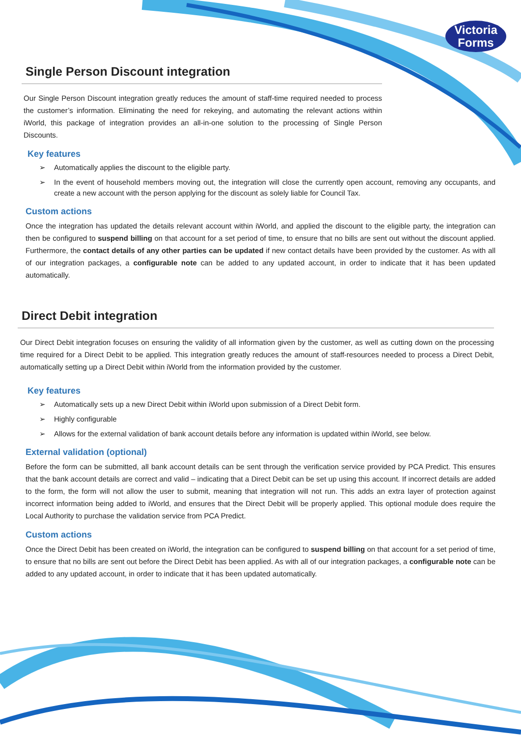Victoria
Forms
Single Person Discount integration
Our Single Person Discount integration greatly reduces the amount of staff-time required needed to process the customer’s information. Eliminating the need for rekeying, and automating the relevant actions within iWorld, this package of integration provides an all-in-one solution to the processing of Single Person Discounts.
Key features
➢ Automatically applies the discount to the eligible party.
➢ In the event of household members moving out, the integration will close the currently open account, removing any occupants, and create a new account with the person applying for the discount as solely liable for Council Tax.
Custom actions
Once the integration has updated the details relevant account within iWorld, and applied the discount to the eligible party, the integration can then be configured to suspend billing on that account for a set period of time, to ensure that no bills are sent out without the discount applied. Furthermore, the contact details of any other parties can be updated if new contact details have been provided by the customer. As with all of our integration packages, a configurable note can be added to any updated account, in order to indicate that it has been updated automatically.
Direct Debit integration
Our Direct Debit integration focuses on ensuring the validity of all information given by the customer, as well as cutting down on the processing time required for a Direct Debit to be applied. This integration greatly reduces the amount of staff-resources needed to process a Direct Debit, automatically setting up a Direct Debit within iWorld from the information provided by the customer.
Key features
➢ Automatically sets up a new Direct Debit within iWorld upon submission of a Direct Debit form.
➢ Highly configurable
➢ Allows for the external validation of bank account details before any information is updated within iWorld, see below.
External validation (optional)
Before the form can be submitted, all bank account details can be sent through the verification service provided by PCA Predict. This ensures that the bank account details are correct and valid – indicating that a Direct Debit can be set up using this account. If incorrect details are added to the form, the form will not allow the user to submit, meaning that integration will not run. This adds an extra layer of protection against incorrect information being added to iWorld, and ensures that the Direct Debit will be properly applied. This optional module does require the Local Authority to purchase the validation service from PCA Predict.
Custom actions
Once the Direct Debit has been created on iWorld, the integration can be configured to suspend billing on that account for a set period of time, to ensure that no bills are sent out before the Direct Debit has been applied. As with all of our integration packages, a configurable note can be added to any updated account, in order to indicate that it has been updated automatically.